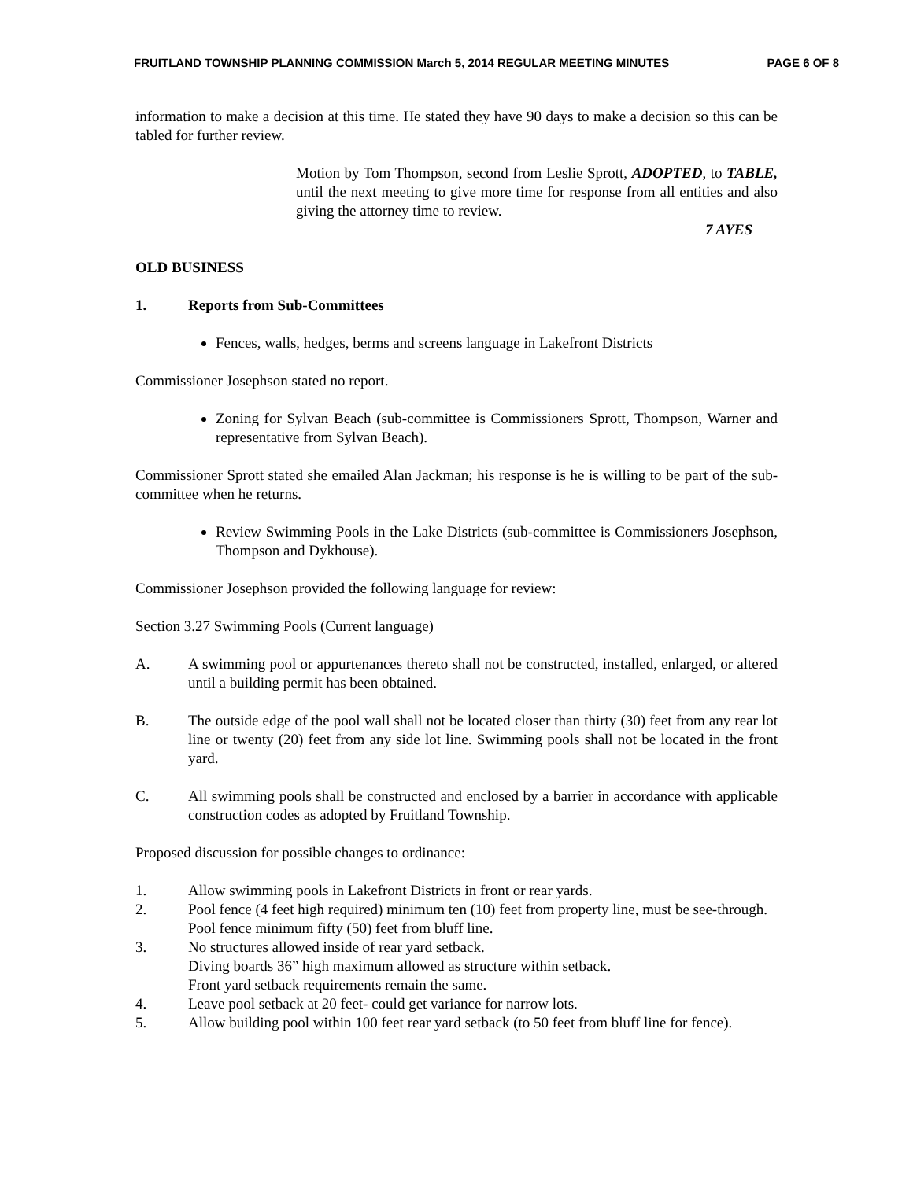FRUITLAND TOWNSHIP PLANNING COMMISSION March 5, 2014 REGULAR MEETING MINUTES PAGE 6 OF 8
information to make a decision at this time. He stated they have 90 days to make a decision so this can be tabled for further review.
Motion by Tom Thompson, second from Leslie Sprott, ADOPTED, to TABLE, until the next meeting to give more time for response from all entities and also giving the attorney time to review.
7 AYES
OLD BUSINESS
1. Reports from Sub-Committees
Fences, walls, hedges, berms and screens language in Lakefront Districts
Commissioner Josephson stated no report.
Zoning for Sylvan Beach (sub-committee is Commissioners Sprott, Thompson, Warner and representative from Sylvan Beach).
Commissioner Sprott stated she emailed Alan Jackman; his response is he is willing to be part of the sub-committee when he returns.
Review Swimming Pools in the Lake Districts (sub-committee is Commissioners Josephson, Thompson and Dykhouse).
Commissioner Josephson provided the following language for review:
Section 3.27 Swimming Pools (Current language)
A. A swimming pool or appurtenances thereto shall not be constructed, installed, enlarged, or altered until a building permit has been obtained.
B. The outside edge of the pool wall shall not be located closer than thirty (30) feet from any rear lot line or twenty (20) feet from any side lot line. Swimming pools shall not be located in the front yard.
C. All swimming pools shall be constructed and enclosed by a barrier in accordance with applicable construction codes as adopted by Fruitland Township.
Proposed discussion for possible changes to ordinance:
1. Allow swimming pools in Lakefront Districts in front or rear yards.
2. Pool fence (4 feet high required) minimum ten (10) feet from property line, must be see-through.
Pool fence minimum fifty (50) feet from bluff line.
3. No structures allowed inside of rear yard setback.
Diving boards 36” high maximum allowed as structure within setback.
Front yard setback requirements remain the same.
4. Leave pool setback at 20 feet- could get variance for narrow lots.
5. Allow building pool within 100 feet rear yard setback (to 50 feet from bluff line for fence).